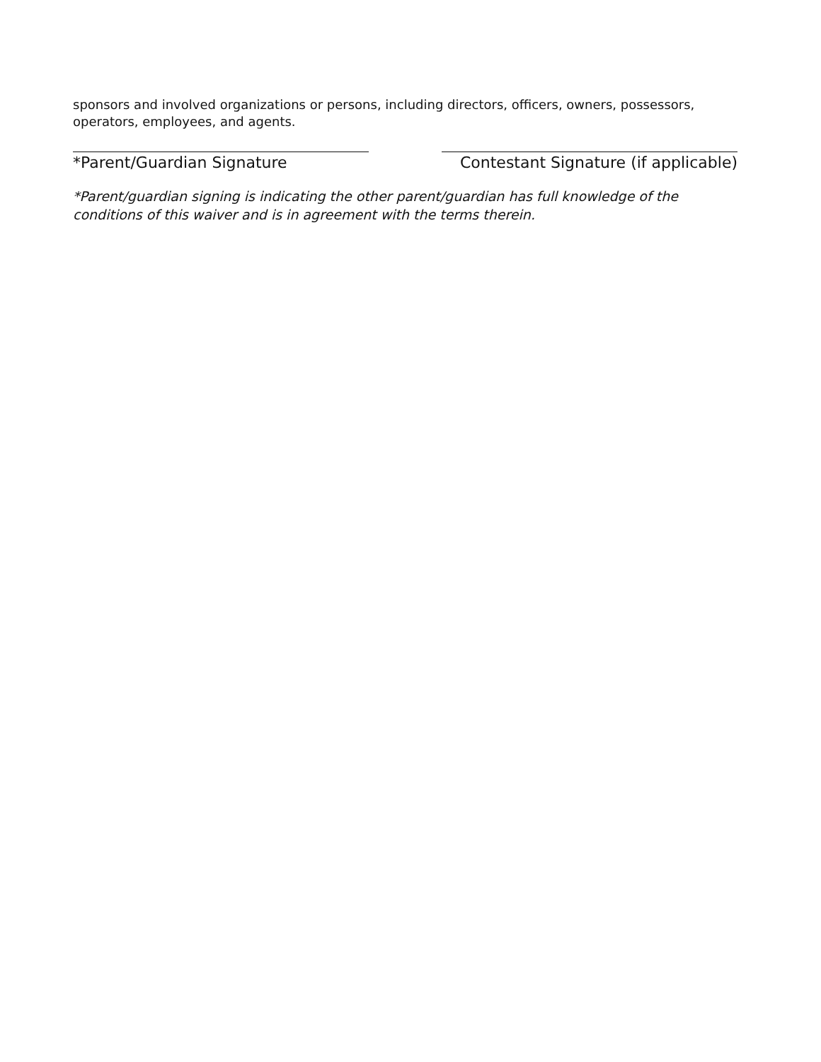sponsors and involved organizations or persons, including directors, officers, owners, possessors, operators, employees, and agents.
*Parent/Guardian Signature Contestant Signature (if applicable)
*Parent/guardian signing is indicating the other parent/guardian has full knowledge of the conditions of this waiver and is in agreement with the terms therein.